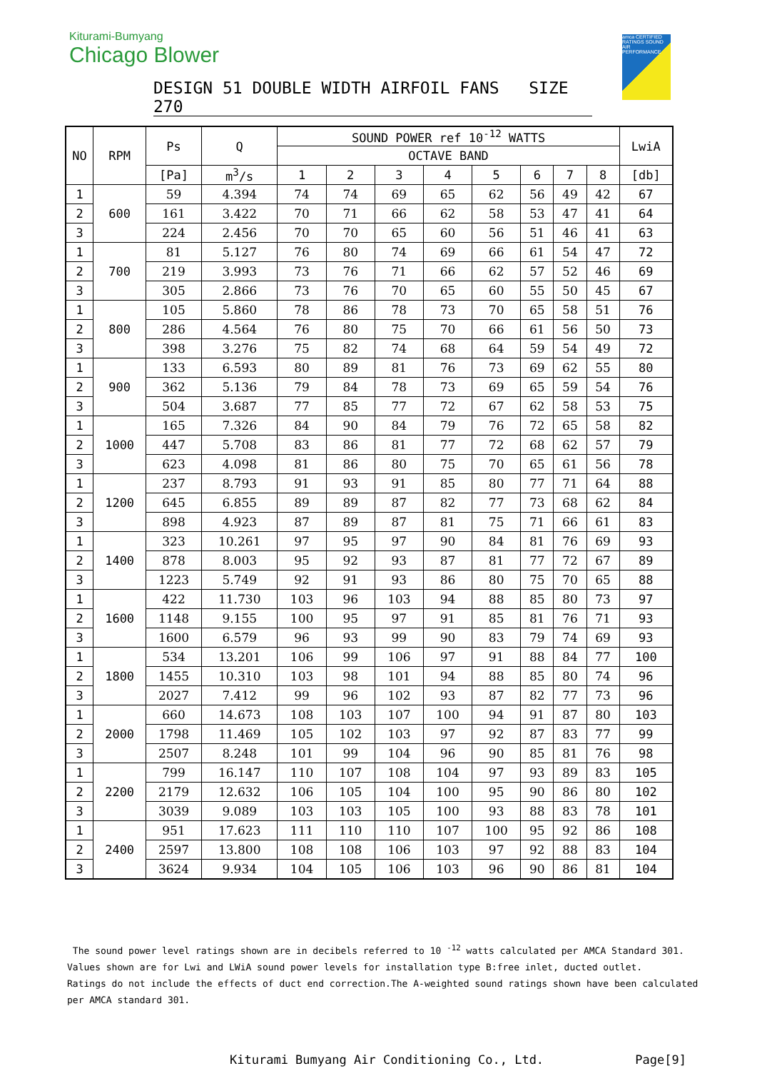Kiturami-Bumyang
Chicago Blower
amca CERTIFIED RATINGS SOUND AIR PERFORMANCE
DESIGN 51 DOUBLE WIDTH AIRFOIL FANS SIZE 270
| NO | RPM | Ps | Q | SOUND POWER ref 10<sup>-12</sup> WATTS | | | | | | | | LwiA |
| --- | --- | --- | --- | --- | --- | --- | --- | --- | --- | --- | --- | --- |
| | | | | OCTAVE BAND | | | | | | | | |
| | | [Pa] | m<sup>3</sup>/s | 1 | 2 | 3 | 4 | 5 | 6 | 7 | 8 | [db] |
| 1 | 600 | 59 | 4.394 | 74 | 74 | 69 | 65 | 62 | 56 | 49 | 42 | 67 |
| 2 | | 161 | 3.422 | 70 | 71 | 66 | 62 | 58 | 53 | 47 | 41 | 64 |
| 3 | | 224 | 2.456 | 70 | 70 | 65 | 60 | 56 | 51 | 46 | 41 | 63 |
| 1 | 700 | 81 | 5.127 | 76 | 80 | 74 | 69 | 66 | 61 | 54 | 47 | 72 |
| 2 | | 219 | 3.993 | 73 | 76 | 71 | 66 | 62 | 57 | 52 | 46 | 69 |
| 3 | | 305 | 2.866 | 73 | 76 | 70 | 65 | 60 | 55 | 50 | 45 | 67 |
| 1 | 800 | 105 | 5.860 | 78 | 86 | 78 | 73 | 70 | 65 | 58 | 51 | 76 |
| 2 | | 286 | 4.564 | 76 | 80 | 75 | 70 | 66 | 61 | 56 | 50 | 73 |
| 3 | | 398 | 3.276 | 75 | 82 | 74 | 68 | 64 | 59 | 54 | 49 | 72 |
| 1 | 900 | 133 | 6.593 | 80 | 89 | 81 | 76 | 73 | 69 | 62 | 55 | 80 |
| 2 | | 362 | 5.136 | 79 | 84 | 78 | 73 | 69 | 65 | 59 | 54 | 76 |
| 3 | | 504 | 3.687 | 77 | 85 | 77 | 72 | 67 | 62 | 58 | 53 | 75 |
| 1 | 1000 | 165 | 7.326 | 84 | 90 | 84 | 79 | 76 | 72 | 65 | 58 | 82 |
| 2 | | 447 | 5.708 | 83 | 86 | 81 | 77 | 72 | 68 | 62 | 57 | 79 |
| 3 | | 623 | 4.098 | 81 | 86 | 80 | 75 | 70 | 65 | 61 | 56 | 78 |
| 1 | 1200 | 237 | 8.793 | 91 | 93 | 91 | 85 | 80 | 77 | 71 | 64 | 88 |
| 2 | | 645 | 6.855 | 89 | 89 | 87 | 82 | 77 | 73 | 68 | 62 | 84 |
| 3 | | 898 | 4.923 | 87 | 89 | 87 | 81 | 75 | 71 | 66 | 61 | 83 |
| 1 | 1400 | 323 | 10.261 | 97 | 95 | 97 | 90 | 84 | 81 | 76 | 69 | 93 |
| 2 | | 878 | 8.003 | 95 | 92 | 93 | 87 | 81 | 77 | 72 | 67 | 89 |
| 3 | | 1223 | 5.749 | 92 | 91 | 93 | 86 | 80 | 75 | 70 | 65 | 88 |
| 1 | 1600 | 422 | 11.730 | 103 | 96 | 103 | 94 | 88 | 85 | 80 | 73 | 97 |
| 2 | | 1148 | 9.155 | 100 | 95 | 97 | 91 | 85 | 81 | 76 | 71 | 93 |
| 3 | | 1600 | 6.579 | 96 | 93 | 99 | 90 | 83 | 79 | 74 | 69 | 93 |
| 1 | 1800 | 534 | 13.201 | 106 | 99 | 106 | 97 | 91 | 88 | 84 | 77 | 100 |
| 2 | | 1455 | 10.310 | 103 | 98 | 101 | 94 | 88 | 85 | 80 | 74 | 96 |
| 3 | | 2027 | 7.412 | 99 | 96 | 102 | 93 | 87 | 82 | 77 | 73 | 96 |
| 1 | 2000 | 660 | 14.673 | 108 | 103 | 107 | 100 | 94 | 91 | 87 | 80 | 103 |
| 2 | | 1798 | 11.469 | 105 | 102 | 103 | 97 | 92 | 87 | 83 | 77 | 99 |
| 3 | | 2507 | 8.248 | 101 | 99 | 104 | 96 | 90 | 85 | 81 | 76 | 98 |
| 1 | 2200 | 799 | 16.147 | 110 | 107 | 108 | 104 | 97 | 93 | 89 | 83 | 105 |
| 2 | | 2179 | 12.632 | 106 | 105 | 104 | 100 | 95 | 90 | 86 | 80 | 102 |
| 3 | | 3039 | 9.089 | 103 | 103 | 105 | 100 | 93 | 88 | 83 | 78 | 101 |
| 1 | 2400 | 951 | 17.623 | 111 | 110 | 110 | 107 | 100 | 95 | 92 | 86 | 108 |
| 2 | | 2597 | 13.800 | 108 | 108 | 106 | 103 | 97 | 92 | 88 | 83 | 104 |
| 3 | | 3624 | 9.934 | 104 | 105 | 106 | 103 | 96 | 90 | 86 | 81 | 104 |
The sound power level ratings shown are in decibels referred to 10 <sup>-12</sup> watts calculated per AMCA Standard 301.
Values shown are for Lwi and LWiA sound power levels for installation type B:free inlet, ducted outlet.
Ratings do not include the effects of duct end correction.The A-weighted sound ratings shown have been calculated
per AMCA standard 301.
Kiturami Bumyang Air Conditioning Co., Ltd. Page[9]